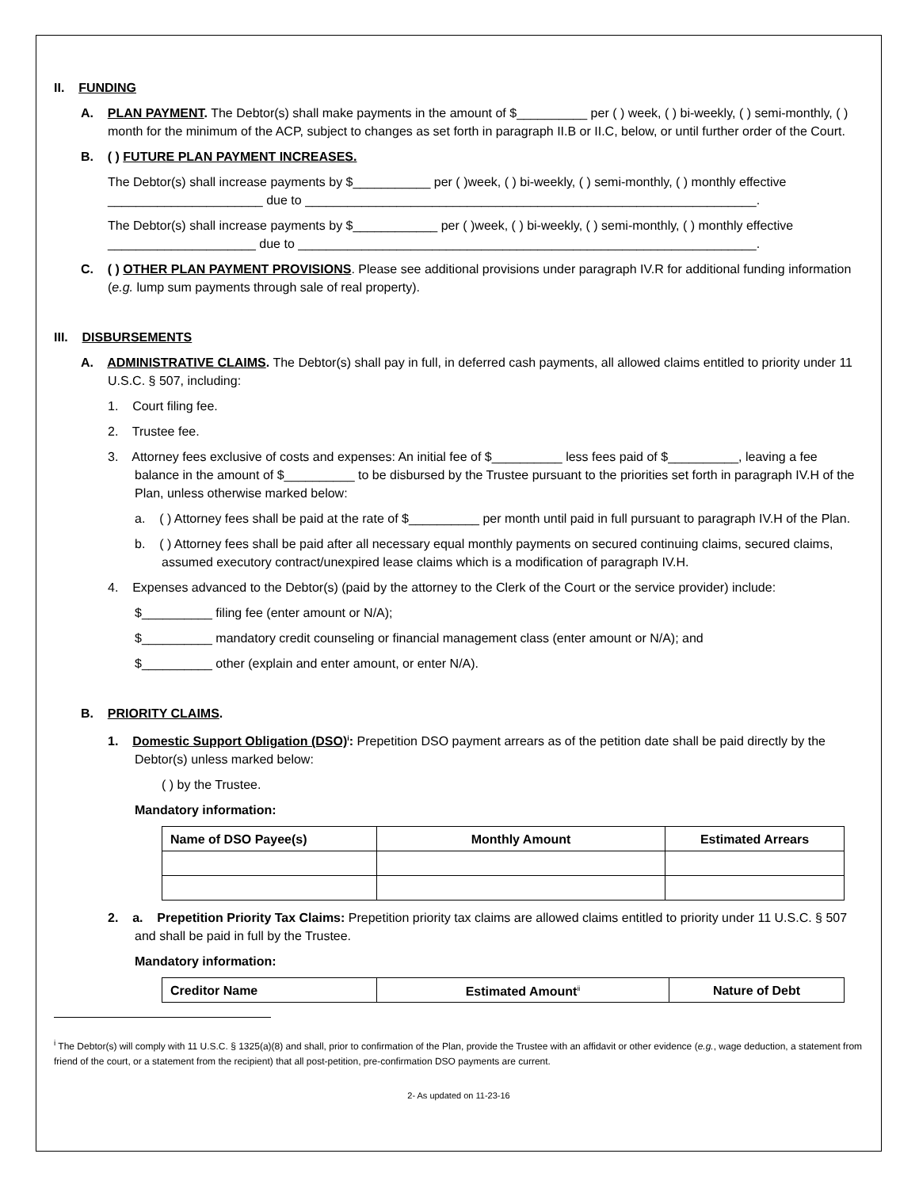II. FUNDING
A. PLAN PAYMENT. The Debtor(s) shall make payments in the amount of $__________ per ( ) week, ( ) bi-weekly, ( ) semi-monthly, ( ) month for the minimum of the ACP, subject to changes as set forth in paragraph II.B or II.C, below, or until further order of the Court.
B. ( ) FUTURE PLAN PAYMENT INCREASES.
The Debtor(s) shall increase payments by $___________ per ( )week, ( ) bi-weekly, ( ) semi-monthly, ( ) monthly effective ______________________ due to ________________________________________________________________.
The Debtor(s) shall increase payments by $____________ per ( )week, ( ) bi-weekly, ( ) semi-monthly, ( ) monthly effective _____________________ due to _________________________________________________________________.
C. ( ) OTHER PLAN PAYMENT PROVISIONS. Please see additional provisions under paragraph IV.R for additional funding information (e.g. lump sum payments through sale of real property).
III. DISBURSEMENTS
A. ADMINISTRATIVE CLAIMS. The Debtor(s) shall pay in full, in deferred cash payments, all allowed claims entitled to priority under 11 U.S.C. § 507, including:
1. Court filing fee.
2. Trustee fee.
3. Attorney fees exclusive of costs and expenses: An initial fee of $__________ less fees paid of $__________, leaving a fee balance in the amount of $__________ to be disbursed by the Trustee pursuant to the priorities set forth in paragraph IV.H of the Plan, unless otherwise marked below:
a. ( ) Attorney fees shall be paid at the rate of $__________ per month until paid in full pursuant to paragraph IV.H of the Plan.
b. ( ) Attorney fees shall be paid after all necessary equal monthly payments on secured continuing claims, secured claims, assumed executory contract/unexpired lease claims which is a modification of paragraph IV.H.
4. Expenses advanced to the Debtor(s) (paid by the attorney to the Clerk of the Court or the service provider) include:
$__________ filing fee (enter amount or N/A);
$__________ mandatory credit counseling or financial management class (enter amount or N/A); and
$__________ other (explain and enter amount, or enter N/A).
B. PRIORITY CLAIMS.
1. Domestic Support Obligation (DSO)<sup>i</sup>: Prepetition DSO payment arrears as of the petition date shall be paid directly by the Debtor(s) unless marked below:
( ) by the Trustee.
Mandatory information:
| Name of DSO Payee(s) | Monthly Amount | Estimated Arrears |
| --- | --- | --- |
2. a. Prepetition Priority Tax Claims: Prepetition priority tax claims are allowed claims entitled to priority under 11 U.S.C. § 507 and shall be paid in full by the Trustee.
Mandatory information:
| Creditor Name | Estimated Amount<sup>ii</sup> | Nature of Debt |
| --- | --- | --- |
<sup>i</sup> The Debtor(s) will comply with 11 U.S.C. § 1325(a)(8) and shall, prior to confirmation of the Plan, provide the Trustee with an affidavit or other evidence (e.g., wage deduction, a statement from friend of the court, or a statement from the recipient) that all post-petition, pre-confirmation DSO payments are current.
2- As updated on 11-23-16